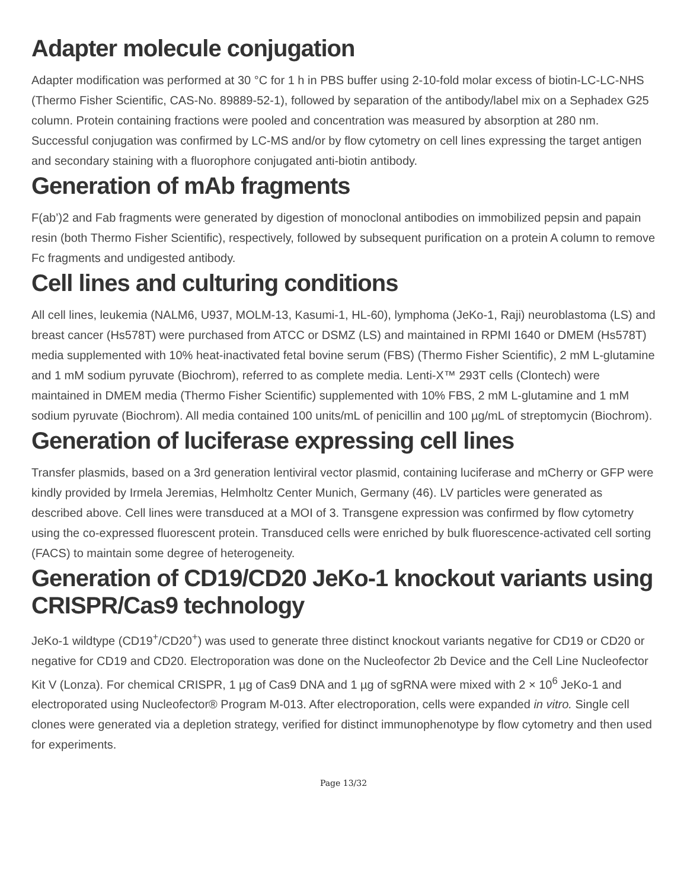Adapter molecule conjugation
Adapter modification was performed at 30 °C for 1 h in PBS buffer using 2-10-fold molar excess of biotin-LC-LC-NHS (Thermo Fisher Scientific, CAS-No. 89889-52-1), followed by separation of the antibody/label mix on a Sephadex G25 column. Protein containing fractions were pooled and concentration was measured by absorption at 280 nm. Successful conjugation was confirmed by LC-MS and/or by flow cytometry on cell lines expressing the target antigen and secondary staining with a fluorophore conjugated anti-biotin antibody.
Generation of mAb fragments
F(ab’)2 and Fab fragments were generated by digestion of monoclonal antibodies on immobilized pepsin and papain resin (both Thermo Fisher Scientific), respectively, followed by subsequent purification on a protein A column to remove Fc fragments and undigested antibody.
Cell lines and culturing conditions
All cell lines, leukemia (NALM6, U937, MOLM-13, Kasumi-1, HL-60), lymphoma (JeKo-1, Raji) neuroblastoma (LS) and breast cancer (Hs578T) were purchased from ATCC or DSMZ (LS) and maintained in RPMI 1640 or DMEM (Hs578T) media supplemented with 10% heat-inactivated fetal bovine serum (FBS) (Thermo Fisher Scientific), 2 mM L-glutamine and 1 mM sodium pyruvate (Biochrom), referred to as complete media. Lenti-X™ 293T cells (Clontech) were maintained in DMEM media (Thermo Fisher Scientific) supplemented with 10% FBS, 2 mM L-glutamine and 1 mM sodium pyruvate (Biochrom). All media contained 100 units/mL of penicillin and 100 µg/mL of streptomycin (Biochrom).
Generation of luciferase expressing cell lines
Transfer plasmids, based on a 3rd generation lentiviral vector plasmid, containing luciferase and mCherry or GFP were kindly provided by Irmela Jeremias, Helmholtz Center Munich, Germany (46). LV particles were generated as described above. Cell lines were transduced at a MOI of 3. Transgene expression was confirmed by flow cytometry using the co-expressed fluorescent protein. Transduced cells were enriched by bulk fluorescence-activated cell sorting (FACS) to maintain some degree of heterogeneity.
Generation of CD19/CD20 JeKo-1 knockout variants using CRISPR/Cas9 technology
JeKo-1 wildtype (CD19<sup>+</sup>/CD20<sup>+</sup>) was used to generate three distinct knockout variants negative for CD19 or CD20 or negative for CD19 and CD20. Electroporation was done on the Nucleofector 2b Device and the Cell Line Nucleofector Kit V (Lonza). For chemical CRISPR, 1 µg of Cas9 DNA and 1 µg of sgRNA were mixed with 2 × 10<sup>6</sup> JeKo-1 and electroporated using Nucleofector® Program M-013. After electroporation, cells were expanded in vitro. Single cell clones were generated via a depletion strategy, verified for distinct immunophenotype by flow cytometry and then used for experiments.
Page 13/32